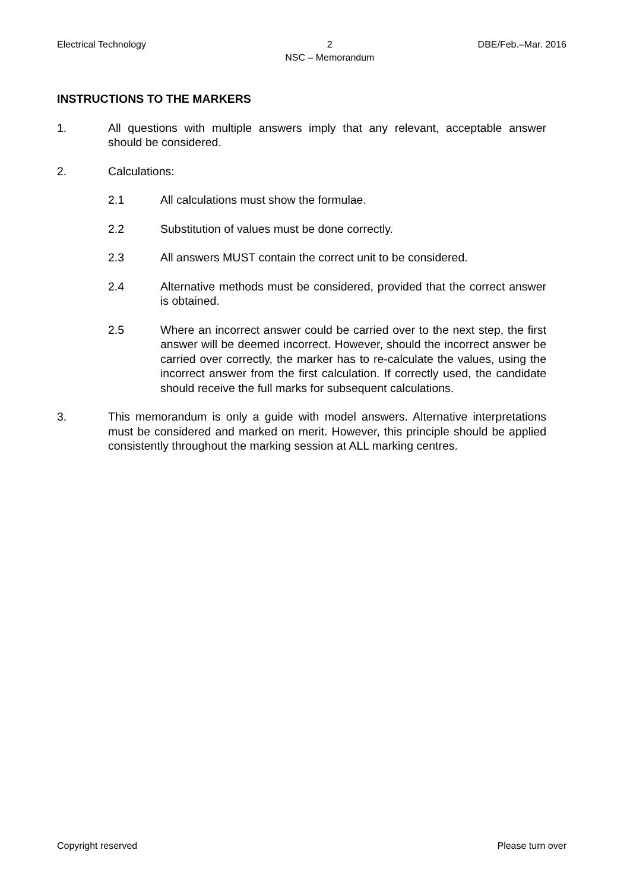Electrical Technology 2
NSC – Memorandum DBE/Feb.–Mar. 2016
INSTRUCTIONS TO THE MARKERS
1. All questions with multiple answers imply that any relevant, acceptable answer should be considered.
2. Calculations:
2.1 All calculations must show the formulae.
2.2 Substitution of values must be done correctly.
2.3 All answers MUST contain the correct unit to be considered.
2.4 Alternative methods must be considered, provided that the correct answer is obtained.
2.5 Where an incorrect answer could be carried over to the next step, the first answer will be deemed incorrect. However, should the incorrect answer be carried over correctly, the marker has to re-calculate the values, using the incorrect answer from the first calculation. If correctly used, the candidate should receive the full marks for subsequent calculations.
3. This memorandum is only a guide with model answers. Alternative interpretations must be considered and marked on merit. However, this principle should be applied consistently throughout the marking session at ALL marking centres.
Copyright reserved Please turn over